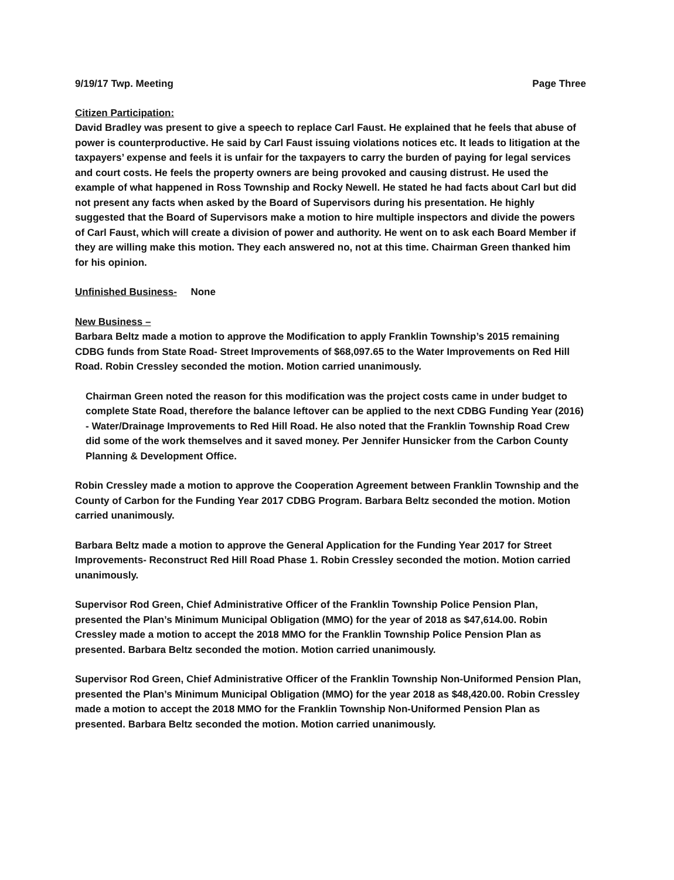9/19/17 Twp. Meeting Page Three
Citizen Participation:
David Bradley was present to give a speech to replace Carl Faust. He explained that he feels that abuse of power is counterproductive. He said by Carl Faust issuing violations notices etc. It leads to litigation at the taxpayers’ expense and feels it is unfair for the taxpayers to carry the burden of paying for legal services and court costs. He feels the property owners are being provoked and causing distrust. He used the example of what happened in Ross Township and Rocky Newell. He stated he had facts about Carl but did not present any facts when asked by the Board of Supervisors during his presentation. He highly suggested that the Board of Supervisors make a motion to hire multiple inspectors and divide the powers of Carl Faust, which will create a division of power and authority. He went on to ask each Board Member if they are willing make this motion. They each answered no, not at this time. Chairman Green thanked him for his opinion.
Unfinished Business- None
New Business –
Barbara Beltz made a motion to approve the Modification to apply Franklin Township’s 2015 remaining CDBG funds from State Road- Street Improvements of $68,097.65 to the Water Improvements on Red Hill Road. Robin Cressley seconded the motion. Motion carried unanimously.
Chairman Green noted the reason for this modification was the project costs came in under budget to complete State Road, therefore the balance leftover can be applied to the next CDBG Funding Year (2016) - Water/Drainage Improvements to Red Hill Road. He also noted that the Franklin Township Road Crew did some of the work themselves and it saved money. Per Jennifer Hunsicker from the Carbon County Planning & Development Office.
Robin Cressley made a motion to approve the Cooperation Agreement between Franklin Township and the County of Carbon for the Funding Year 2017 CDBG Program. Barbara Beltz seconded the motion. Motion carried unanimously.
Barbara Beltz made a motion to approve the General Application for the Funding Year 2017 for Street Improvements- Reconstruct Red Hill Road Phase 1. Robin Cressley seconded the motion. Motion carried unanimously.
Supervisor Rod Green, Chief Administrative Officer of the Franklin Township Police Pension Plan, presented the Plan’s Minimum Municipal Obligation (MMO) for the year of 2018 as $47,614.00. Robin Cressley made a motion to accept the 2018 MMO for the Franklin Township Police Pension Plan as presented. Barbara Beltz seconded the motion. Motion carried unanimously.
Supervisor Rod Green, Chief Administrative Officer of the Franklin Township Non-Uniformed Pension Plan, presented the Plan’s Minimum Municipal Obligation (MMO) for the year 2018 as $48,420.00. Robin Cressley made a motion to accept the 2018 MMO for the Franklin Township Non-Uniformed Pension Plan as presented. Barbara Beltz seconded the motion. Motion carried unanimously.